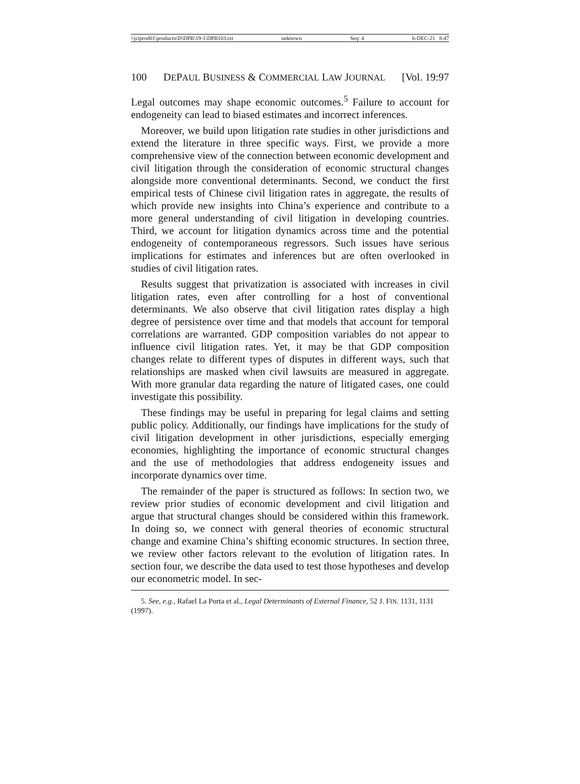\\jciprod01\productn\D\DPB\19-1\DPB103.txt unknown Seq: 4 6-DEC-21 8:47
100 DEPAUL BUSINESS & COMMERCIAL LAW JOURNAL [Vol. 19:97
Legal outcomes may shape economic outcomes.<sup>5</sup> Failure to account for endogeneity can lead to biased estimates and incorrect inferences.
Moreover, we build upon litigation rate studies in other jurisdictions and extend the literature in three specific ways. First, we provide a more comprehensive view of the connection between economic development and civil litigation through the consideration of economic structural changes alongside more conventional determinants. Second, we conduct the first empirical tests of Chinese civil litigation rates in aggregate, the results of which provide new insights into China’s experience and contribute to a more general understanding of civil litigation in developing countries. Third, we account for litigation dynamics across time and the potential endogeneity of contemporaneous regressors. Such issues have serious implications for estimates and inferences but are often overlooked in studies of civil litigation rates.
Results suggest that privatization is associated with increases in civil litigation rates, even after controlling for a host of conventional determinants. We also observe that civil litigation rates display a high degree of persistence over time and that models that account for temporal correlations are warranted. GDP composition variables do not appear to influence civil litigation rates. Yet, it may be that GDP composition changes relate to different types of disputes in different ways, such that relationships are masked when civil lawsuits are measured in aggregate. With more granular data regarding the nature of litigated cases, one could investigate this possibility.
These findings may be useful in preparing for legal claims and setting public policy. Additionally, our findings have implications for the study of civil litigation development in other jurisdictions, especially emerging economies, highlighting the importance of economic structural changes and the use of methodologies that address endogeneity issues and incorporate dynamics over time.
The remainder of the paper is structured as follows: In section two, we review prior studies of economic development and civil litigation and argue that structural changes should be considered within this framework. In doing so, we connect with general theories of economic structural change and examine China’s shifting economic structures. In section three, we review other factors relevant to the evolution of litigation rates. In section four, we describe the data used to test those hypotheses and develop our econometric model. In sec-
5. See, e.g., Rafael La Porta et al., Legal Determinants of External Finance, 52 J. FIN. 1131, 1131 (1997).